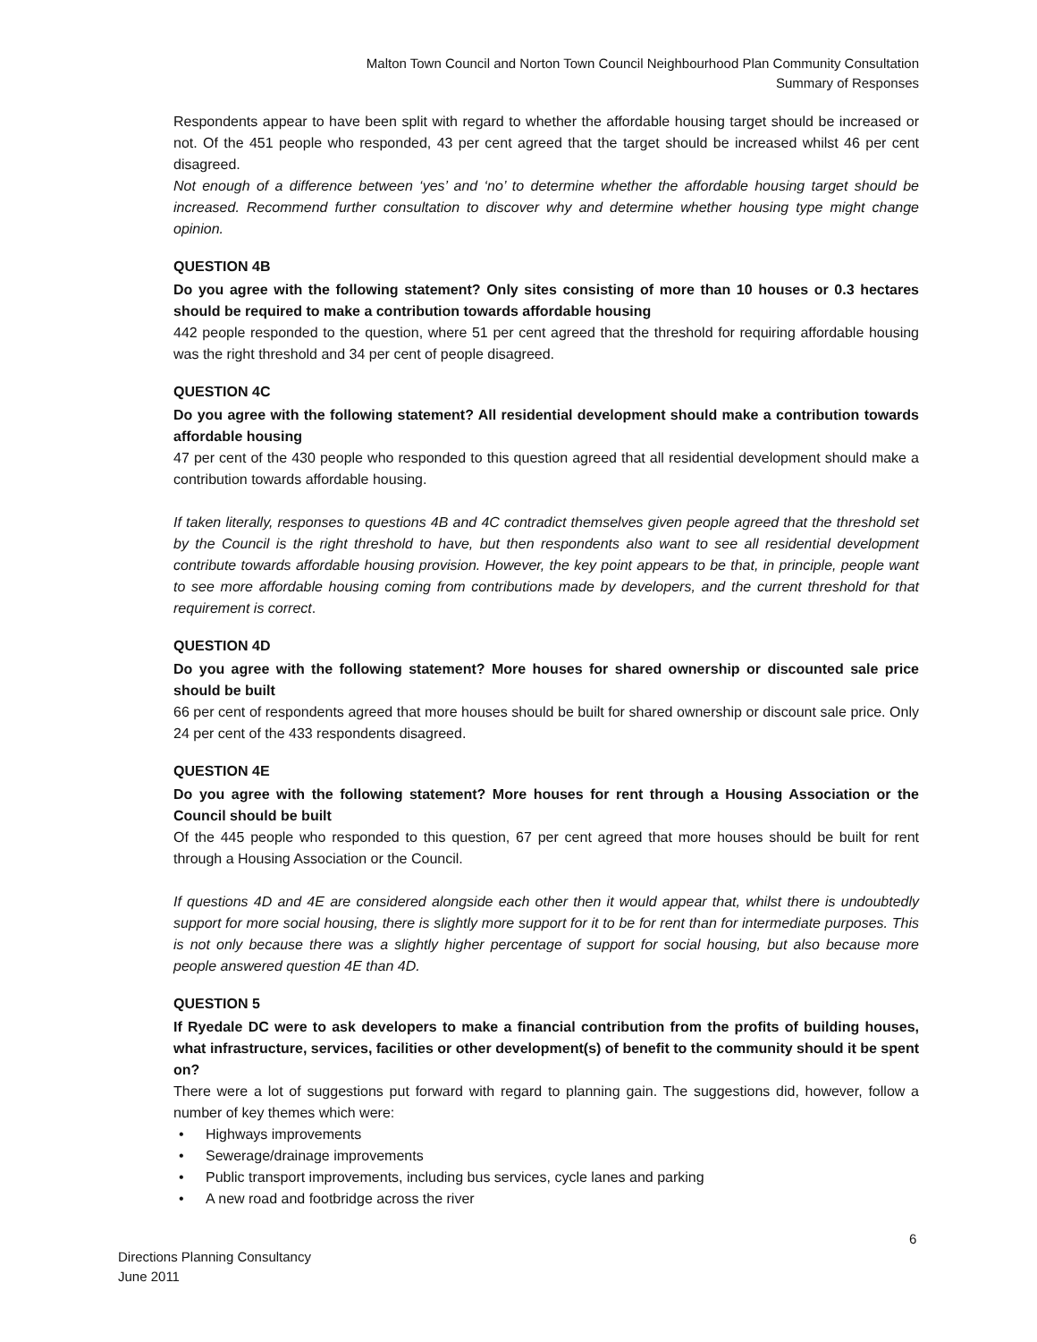Malton Town Council and Norton Town Council Neighbourhood Plan Community Consultation
Summary of Responses
Respondents appear to have been split with regard to whether the affordable housing target should be increased or not. Of the 451 people who responded, 43 per cent agreed that the target should be increased whilst 46 per cent disagreed.
Not enough of a difference between ‘yes’ and ‘no’ to determine whether the affordable housing target should be increased. Recommend further consultation to discover why and determine whether housing type might change opinion.
QUESTION 4B
Do you agree with the following statement? Only sites consisting of more than 10 houses or 0.3 hectares should be required to make a contribution towards affordable housing
442 people responded to the question, where 51 per cent agreed that the threshold for requiring affordable housing was the right threshold and 34 per cent of people disagreed.
QUESTION 4C
Do you agree with the following statement? All residential development should make a contribution towards affordable housing
47 per cent of the 430 people who responded to this question agreed that all residential development should make a contribution towards affordable housing.
If taken literally, responses to questions 4B and 4C contradict themselves given people agreed that the threshold set by the Council is the right threshold to have, but then respondents also want to see all residential development contribute towards affordable housing provision. However, the key point appears to be that, in principle, people want to see more affordable housing coming from contributions made by developers, and the current threshold for that requirement is correct.
QUESTION 4D
Do you agree with the following statement? More houses for shared ownership or discounted sale price should be built
66 per cent of respondents agreed that more houses should be built for shared ownership or discount sale price. Only 24 per cent of the 433 respondents disagreed.
QUESTION 4E
Do you agree with the following statement? More houses for rent through a Housing Association or the Council should be built
Of the 445 people who responded to this question, 67 per cent agreed that more houses should be built for rent through a Housing Association or the Council.
If questions 4D and 4E are considered alongside each other then it would appear that, whilst there is undoubtedly support for more social housing, there is slightly more support for it to be for rent than for intermediate purposes. This is not only because there was a slightly higher percentage of support for social housing, but also because more people answered question 4E than 4D.
QUESTION 5
If Ryedale DC were to ask developers to make a financial contribution from the profits of building houses, what infrastructure, services, facilities or other development(s) of benefit to the community should it be spent on?
There were a lot of suggestions put forward with regard to planning gain. The suggestions did, however, follow a number of key themes which were:
• Highways improvements
• Sewerage/drainage improvements
• Public transport improvements, including bus services, cycle lanes and parking
• A new road and footbridge across the river
6
Directions Planning Consultancy
June 2011